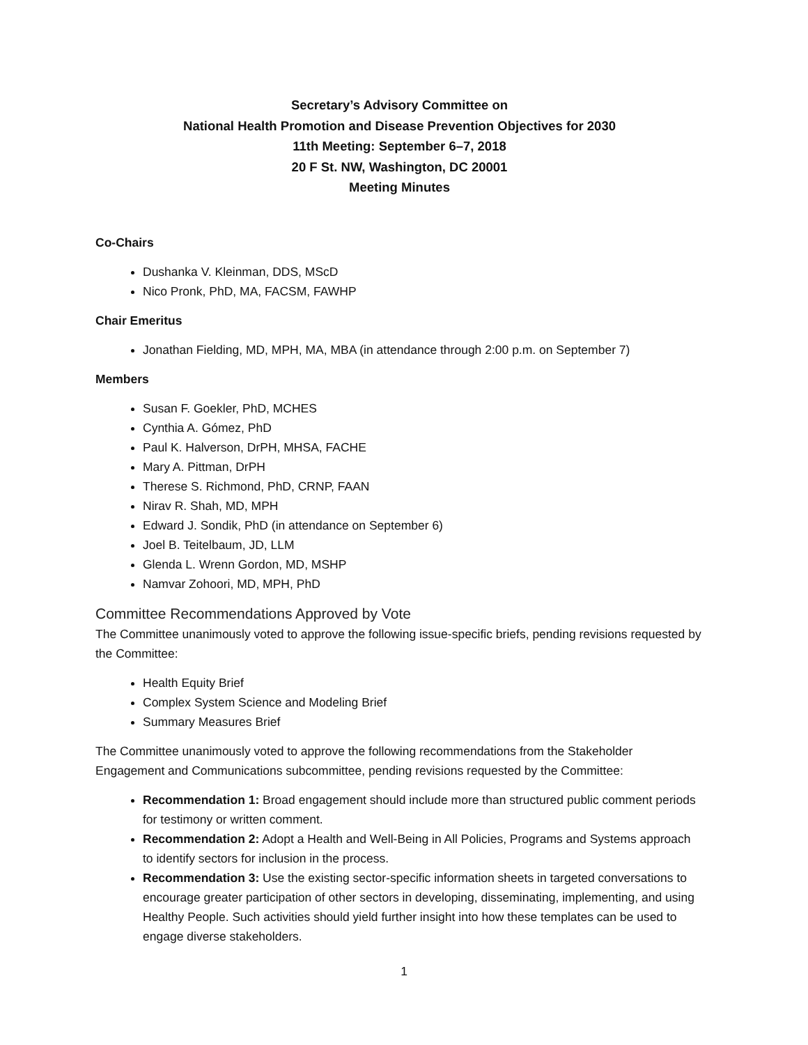Secretary’s Advisory Committee on
National Health Promotion and Disease Prevention Objectives for 2030
11th Meeting: September 6–7, 2018
20 F St. NW, Washington, DC 20001
Meeting Minutes
Co-Chairs
Dushanka V. Kleinman, DDS, MScD
Nico Pronk, PhD, MA, FACSM, FAWHP
Chair Emeritus
Jonathan Fielding, MD, MPH, MA, MBA (in attendance through 2:00 p.m. on September 7)
Members
Susan F. Goekler, PhD, MCHES
Cynthia A. Gómez, PhD
Paul K. Halverson, DrPH, MHSA, FACHE
Mary A. Pittman, DrPH
Therese S. Richmond, PhD, CRNP, FAAN
Nirav R. Shah, MD, MPH
Edward J. Sondik, PhD (in attendance on September 6)
Joel B. Teitelbaum, JD, LLM
Glenda L. Wrenn Gordon, MD, MSHP
Namvar Zohoori, MD, MPH, PhD
Committee Recommendations Approved by Vote
The Committee unanimously voted to approve the following issue-specific briefs, pending revisions requested by the Committee:
Health Equity Brief
Complex System Science and Modeling Brief
Summary Measures Brief
The Committee unanimously voted to approve the following recommendations from the Stakeholder Engagement and Communications subcommittee, pending revisions requested by the Committee:
Recommendation 1: Broad engagement should include more than structured public comment periods for testimony or written comment.
Recommendation 2: Adopt a Health and Well-Being in All Policies, Programs and Systems approach to identify sectors for inclusion in the process.
Recommendation 3: Use the existing sector-specific information sheets in targeted conversations to encourage greater participation of other sectors in developing, disseminating, implementing, and using Healthy People. Such activities should yield further insight into how these templates can be used to engage diverse stakeholders.
1